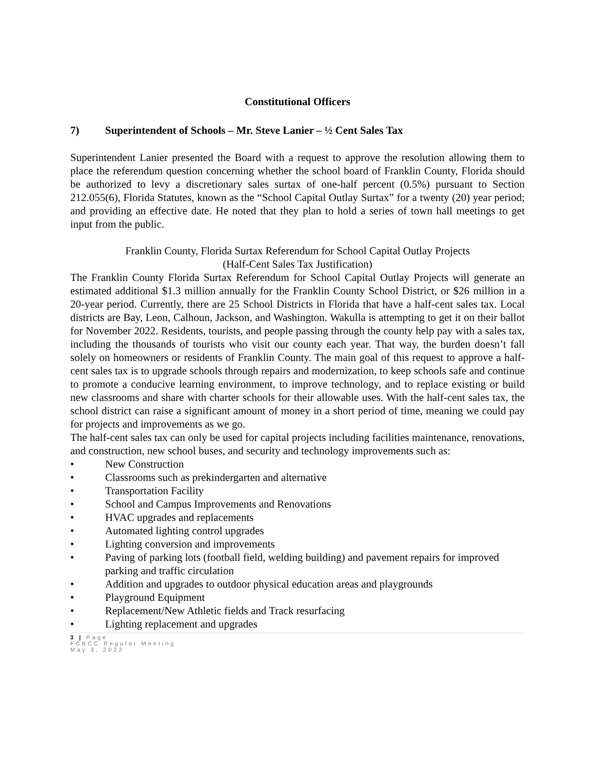Constitutional Officers
7) Superintendent of Schools – Mr. Steve Lanier – ½ Cent Sales Tax
Superintendent Lanier presented the Board with a request to approve the resolution allowing them to place the referendum question concerning whether the school board of Franklin County, Florida should be authorized to levy a discretionary sales surtax of one-half percent (0.5%) pursuant to Section 212.055(6), Florida Statutes, known as the “School Capital Outlay Surtax” for a twenty (20) year period; and providing an effective date. He noted that they plan to hold a series of town hall meetings to get input from the public.
Franklin County, Florida Surtax Referendum for School Capital Outlay Projects
(Half-Cent Sales Tax Justification)
The Franklin County Florida Surtax Referendum for School Capital Outlay Projects will generate an estimated additional $1.3 million annually for the Franklin County School District, or $26 million in a 20-year period. Currently, there are 25 School Districts in Florida that have a half-cent sales tax. Local districts are Bay, Leon, Calhoun, Jackson, and Washington. Wakulla is attempting to get it on their ballot for November 2022. Residents, tourists, and people passing through the county help pay with a sales tax, including the thousands of tourists who visit our county each year. That way, the burden doesn’t fall solely on homeowners or residents of Franklin County. The main goal of this request to approve a half-cent sales tax is to upgrade schools through repairs and modernization, to keep schools safe and continue to promote a conducive learning environment, to improve technology, and to replace existing or build new classrooms and share with charter schools for their allowable uses. With the half-cent sales tax, the school district can raise a significant amount of money in a short period of time, meaning we could pay for projects and improvements as we go.
The half-cent sales tax can only be used for capital projects including facilities maintenance, renovations, and construction, new school buses, and security and technology improvements such as:
• New Construction
• Classrooms such as prekindergarten and alternative
• Transportation Facility
• School and Campus Improvements and Renovations
• HVAC upgrades and replacements
• Automated lighting control upgrades
• Lighting conversion and improvements
• Paving of parking lots (football field, welding building) and pavement repairs for improved parking and traffic circulation
• Addition and upgrades to outdoor physical education areas and playgrounds
• Playground Equipment
• Replacement/New Athletic fields and Track resurfacing
• Lighting replacement and upgrades
3 | Page
FCBCC Regular Meeting
May 3, 2022